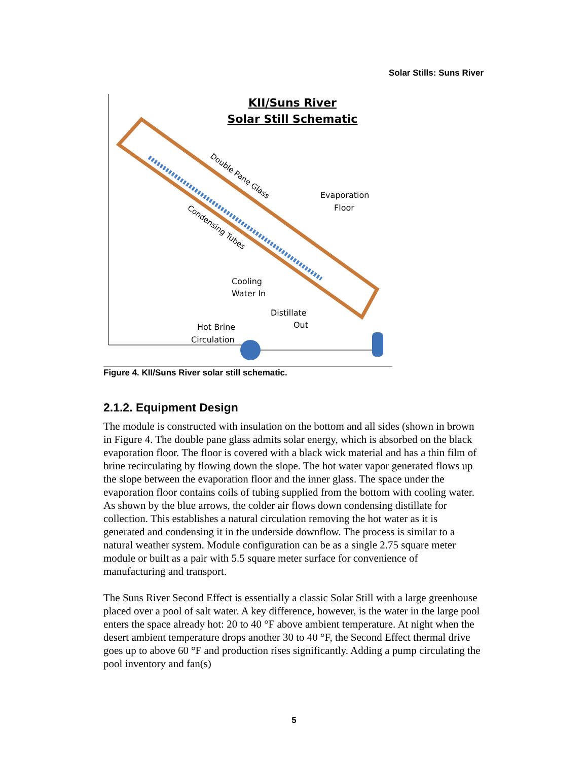Solar Stills: Suns River
KII/Suns River
Solar Still Schematic
Double Pane Glass
Condensing Tubes
Evaporation
Floor
Cooling
Water In
Distillate
Out
Hot Brine
Circulation
Figure 4. KII/Suns River solar still schematic.
2.1.2. Equipment Design
The module is constructed with insulation on the bottom and all sides (shown in brown in Figure 4. The double pane glass admits solar energy, which is absorbed on the black evaporation floor. The floor is covered with a black wick material and has a thin film of brine recirculating by flowing down the slope. The hot water vapor generated flows up the slope between the evaporation floor and the inner glass. The space under the evaporation floor contains coils of tubing supplied from the bottom with cooling water. As shown by the blue arrows, the colder air flows down condensing distillate for collection. This establishes a natural circulation removing the hot water as it is generated and condensing it in the underside downflow. The process is similar to a natural weather system. Module configuration can be as a single 2.75 square meter module or built as a pair with 5.5 square meter surface for convenience of manufacturing and transport.
The Suns River Second Effect is essentially a classic Solar Still with a large greenhouse placed over a pool of salt water. A key difference, however, is the water in the large pool enters the space already hot: 20 to 40 °F above ambient temperature. At night when the desert ambient temperature drops another 30 to 40 °F, the Second Effect thermal drive goes up to above 60 °F and production rises significantly. Adding a pump circulating the pool inventory and fan(s)
5